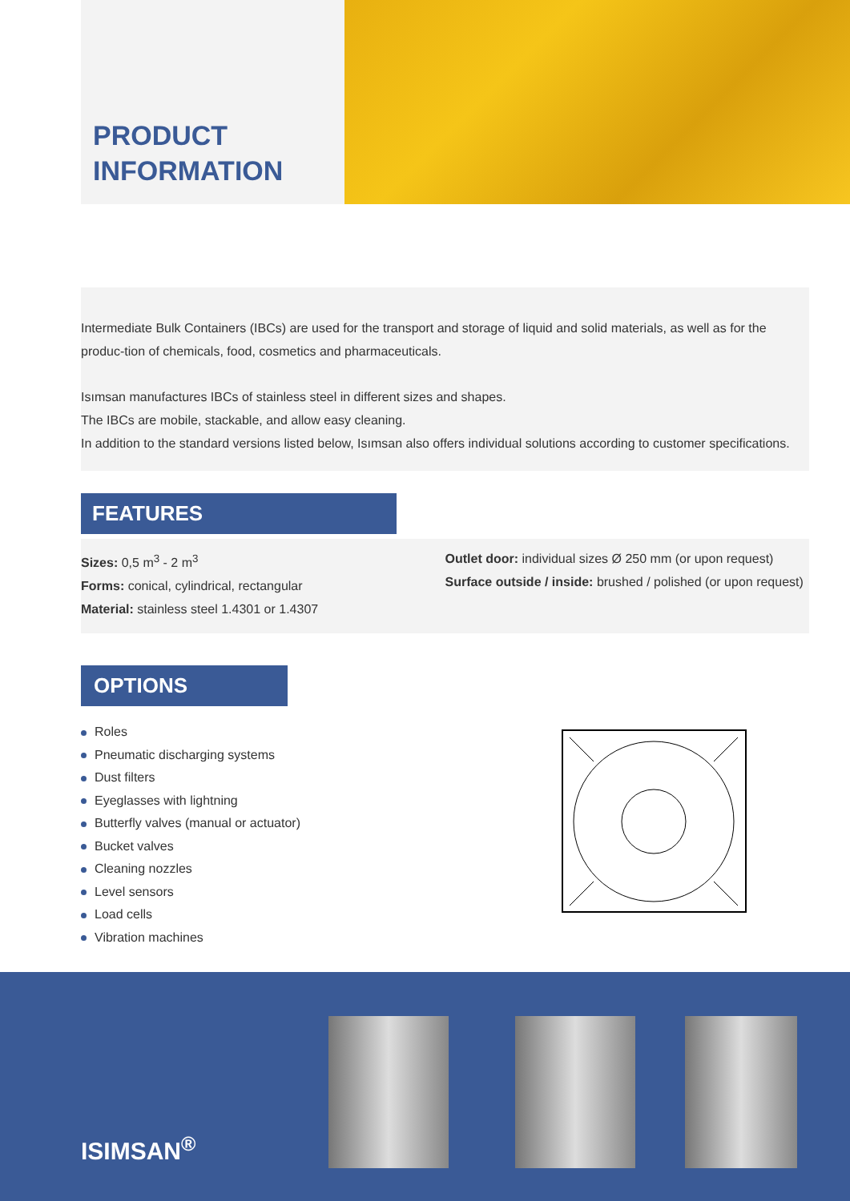PRODUCT
INFORMATION
Intermediate Bulk Containers (IBCs) are used for the transport and storage of liquid and solid materials, as well as for the produc-tion of chemicals, food, cosmetics and pharmaceuticals.
Isımsan manufactures IBCs of stainless steel in different sizes and shapes.
The IBCs are mobile, stackable, and allow easy cleaning.
In addition to the standard versions listed below, Isımsan also offers individual solutions according to customer specifications.
FEATURES
Sizes: 0,5 m<sup>3</sup> - 2 m<sup>3</sup>
Forms: conical, cylindrical, rectangular
Material: stainless steel 1.4301 or 1.4307
Outlet door: individual sizes Ø 250 mm (or upon request)
Surface outside / inside: brushed / polished (or upon request)
OPTIONS
Roles
Pneumatic discharging systems
Dust filters
Eyeglasses with lightning
Butterfly valves (manual or actuator)
Bucket valves
Cleaning nozzles
Level sensors
Load cells
Vibration machines
ISIMSAN<sup>®</sup>